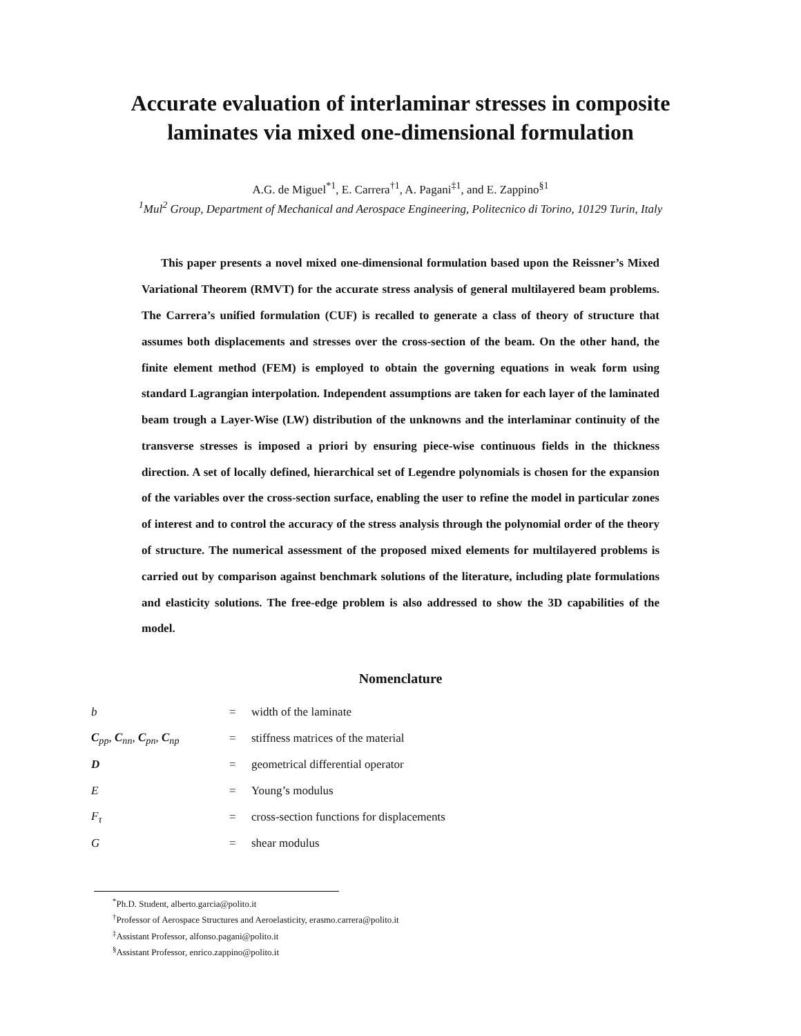Accurate evaluation of interlaminar stresses in composite
laminates via mixed one-dimensional formulation
A.G. de Miguel<sup>*1</sup>, E. Carrera<sup>†1</sup>, A. Pagani<sup>‡1</sup>, and E. Zappino<sup>§1</sup>
<sup>1</sup> Mul<sup>2</sup> Group, Department of Mechanical and Aerospace Engineering, Politecnico di Torino, 10129 Turin, Italy
This paper presents a novel mixed one-dimensional formulation based upon the Reissner’s Mixed Variational Theorem (RMVT) for the accurate stress analysis of general multilayered beam problems. The Carrera’s unified formulation (CUF) is recalled to generate a class of theory of structure that assumes both displacements and stresses over the cross-section of the beam. On the other hand, the finite element method (FEM) is employed to obtain the governing equations in weak form using standard Lagrangian interpolation. Independent assumptions are taken for each layer of the laminated beam trough a Layer-Wise (LW) distribution of the unknowns and the interlaminar continuity of the transverse stresses is imposed a priori by ensuring piece-wise continuous fields in the thickness direction. A set of locally defined, hierarchical set of Legendre polynomials is chosen for the expansion of the variables over the cross-section surface, enabling the user to refine the model in particular zones of interest and to control the accuracy of the stress analysis through the polynomial order of the theory of structure. The numerical assessment of the proposed mixed elements for multilayered problems is carried out by comparison against benchmark solutions of the literature, including plate formulations and elasticity solutions. The free-edge problem is also addressed to show the 3D capabilities of the model.
Nomenclature
| b | = | width of the laminate |
| C<sub>pp</sub>, C<sub>nn</sub>, C<sub>pn</sub>, C<sub>np</sub> | = | stiffness matrices of the material |
| D | = | geometrical differential operator |
| E | = | Young’s modulus |
| F<sub>τ</sub> | = | cross-section functions for displacements |
| G | = | shear modulus |
<sup>*</sup> Ph.D. Student, alberto.garcia@polito.it
<sup>†</sup> Professor of Aerospace Structures and Aeroelasticity, erasmo.carrera@polito.it
<sup>‡</sup> Assistant Professor, alfonso.pagani@polito.it
<sup>§</sup> Assistant Professor, enrico.zappino@polito.it